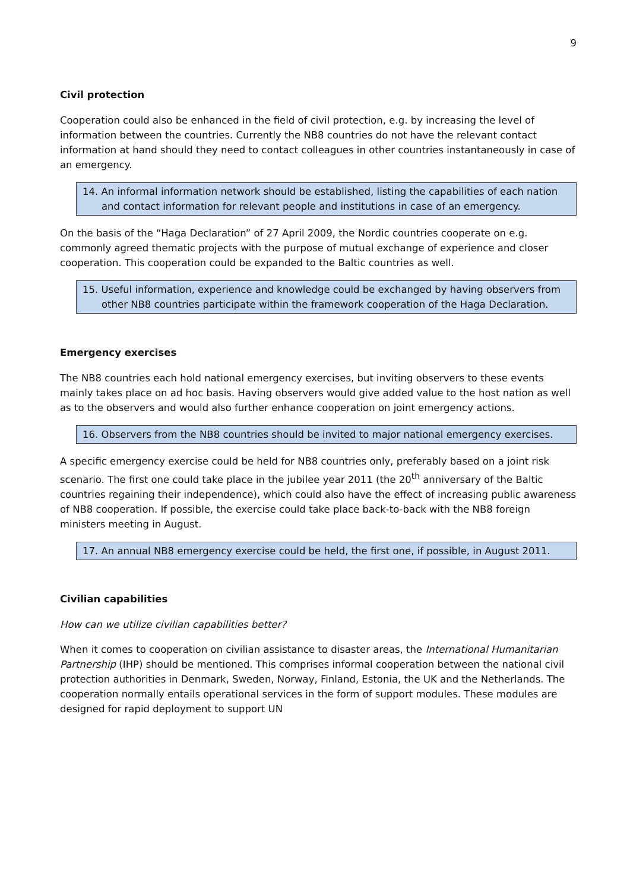9
Civil protection
Cooperation could also be enhanced in the field of civil protection, e.g. by increasing the level of information between the countries. Currently the NB8 countries do not have the relevant contact information at hand should they need to contact colleagues in other countries instantaneously in case of an emergency.
14. An informal information network should be established, listing the capabilities of each nation and contact information for relevant people and institutions in case of an emergency.
On the basis of the “Haga Declaration” of 27 April 2009, the Nordic countries cooperate on e.g. commonly agreed thematic projects with the purpose of mutual exchange of experience and closer cooperation. This cooperation could be expanded to the Baltic countries as well.
15. Useful information, experience and knowledge could be exchanged by having observers from other NB8 countries participate within the framework cooperation of the Haga Declaration.
Emergency exercises
The NB8 countries each hold national emergency exercises, but inviting observers to these events mainly takes place on ad hoc basis. Having observers would give added value to the host nation as well as to the observers and would also further enhance cooperation on joint emergency actions.
16. Observers from the NB8 countries should be invited to major national emergency exercises.
A specific emergency exercise could be held for NB8 countries only, preferably based on a joint risk scenario. The first one could take place in the jubilee year 2011 (the 20<sup>th</sup> anniversary of the Baltic countries regaining their independence), which could also have the effect of increasing public awareness of NB8 cooperation. If possible, the exercise could take place back-to-back with the NB8 foreign ministers meeting in August.
17. An annual NB8 emergency exercise could be held, the first one, if possible, in August 2011.
Civilian capabilities
How can we utilize civilian capabilities better?
When it comes to cooperation on civilian assistance to disaster areas, the International Humanitarian Partnership (IHP) should be mentioned. This comprises informal cooperation between the national civil protection authorities in Denmark, Sweden, Norway, Finland, Estonia, the UK and the Netherlands. The cooperation normally entails operational services in the form of support modules. These modules are designed for rapid deployment to support UN